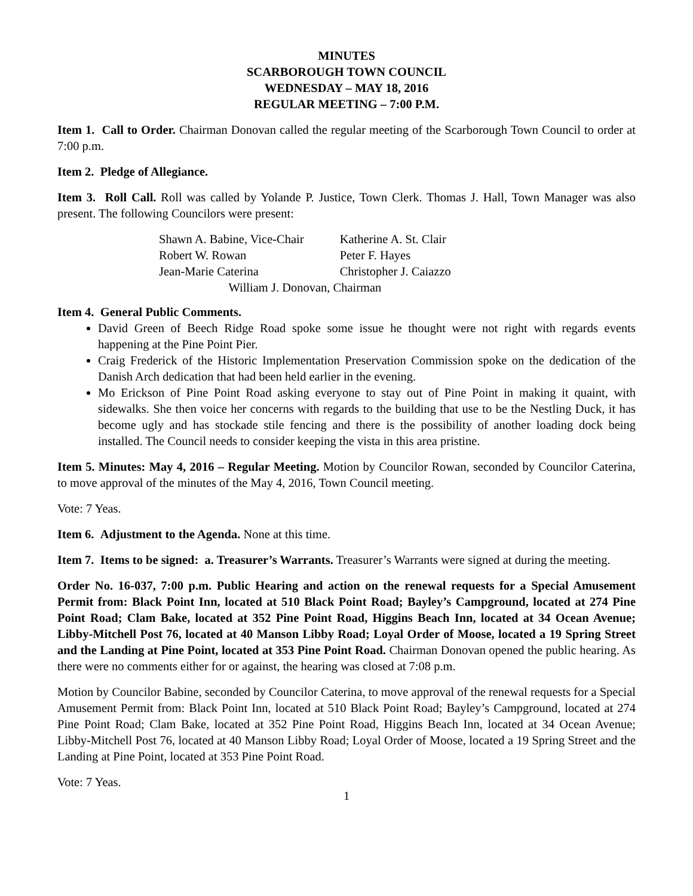MINUTES
SCARBOROUGH TOWN COUNCIL
WEDNESDAY – MAY 18, 2016
REGULAR MEETING – 7:00 P.M.
Item 1. Call to Order. Chairman Donovan called the regular meeting of the Scarborough Town Council to order at 7:00 p.m.
Item 2. Pledge of Allegiance.
Item 3. Roll Call. Roll was called by Yolande P. Justice, Town Clerk. Thomas J. Hall, Town Manager was also present. The following Councilors were present:
| Shawn A. Babine, Vice-Chair | Katherine A. St. Clair |
| Robert W. Rowan | Peter F. Hayes |
| Jean-Marie Caterina | Christopher J. Caiazzo |
| William J. Donovan, Chairman | |
Item 4. General Public Comments.
David Green of Beech Ridge Road spoke some issue he thought were not right with regards events happening at the Pine Point Pier.
Craig Frederick of the Historic Implementation Preservation Commission spoke on the dedication of the Danish Arch dedication that had been held earlier in the evening.
Mo Erickson of Pine Point Road asking everyone to stay out of Pine Point in making it quaint, with sidewalks. She then voice her concerns with regards to the building that use to be the Nestling Duck, it has become ugly and has stockade stile fencing and there is the possibility of another loading dock being installed. The Council needs to consider keeping the vista in this area pristine.
Item 5. Minutes: May 4, 2016 – Regular Meeting. Motion by Councilor Rowan, seconded by Councilor Caterina, to move approval of the minutes of the May 4, 2016, Town Council meeting.
Vote: 7 Yeas.
Item 6. Adjustment to the Agenda. None at this time.
Item 7. Items to be signed: a. Treasurer’s Warrants. Treasurer’s Warrants were signed at during the meeting.
Order No. 16-037, 7:00 p.m. Public Hearing and action on the renewal requests for a Special Amusement Permit from: Black Point Inn, located at 510 Black Point Road; Bayley’s Campground, located at 274 Pine Point Road; Clam Bake, located at 352 Pine Point Road, Higgins Beach Inn, located at 34 Ocean Avenue; Libby-Mitchell Post 76, located at 40 Manson Libby Road; Loyal Order of Moose, located a 19 Spring Street and the Landing at Pine Point, located at 353 Pine Point Road. Chairman Donovan opened the public hearing. As there were no comments either for or against, the hearing was closed at 7:08 p.m.
Motion by Councilor Babine, seconded by Councilor Caterina, to move approval of the renewal requests for a Special Amusement Permit from: Black Point Inn, located at 510 Black Point Road; Bayley’s Campground, located at 274 Pine Point Road; Clam Bake, located at 352 Pine Point Road, Higgins Beach Inn, located at 34 Ocean Avenue; Libby-Mitchell Post 76, located at 40 Manson Libby Road; Loyal Order of Moose, located a 19 Spring Street and the Landing at Pine Point, located at 353 Pine Point Road.
Vote: 7 Yeas.
1